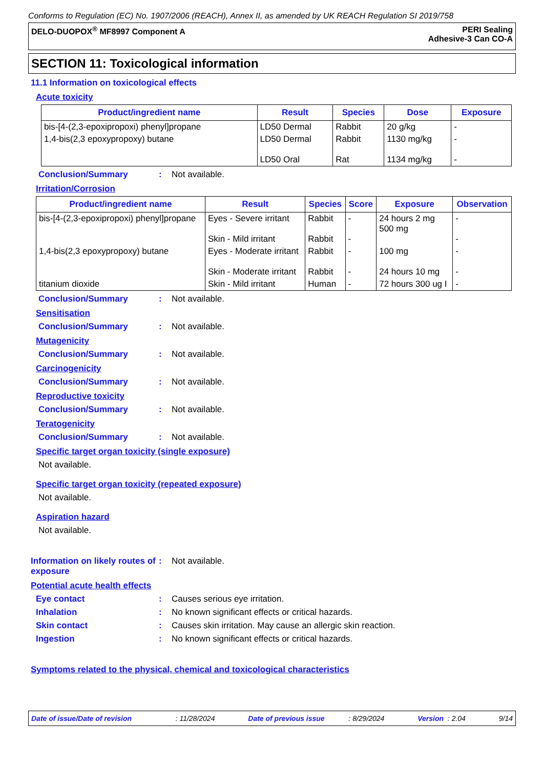Conforms to Regulation (EC) No. 1907/2006 (REACH), Annex II, as amended by UK REACH Regulation SI 2019/758
DELO-DUOPOX<sup>®</sup> MF8997 Component A
PERI Sealing
Adhesive-3 Can CO-A
SECTION 11: Toxicological information
11.1 Information on toxicological effects
Acute toxicity
| Product/ingredient name | Result | Species | Dose | Exposure |
| --- | --- | --- | --- | --- |
| bis-[4-(2,3-epoxipropoxi) phenyl]propane | LD50 Dermal | Rabbit | 20 g/kg | - |
| 1,4-bis(2,3 epoxypropoxy) butane | LD50 Dermal LD50 Oral | Rabbit Rat | 1130 mg/kg 1134 mg/kg | - - |
Conclusion/Summary: Not available.
Irritation/Corrosion
| Product/ingredient name | Result | Species | Score | Exposure | Observation |
| --- | --- | --- | --- | --- | --- |
| bis-[4-(2,3-epoxipropoxi) phenyl]propane | Eyes - Severe irritant Skin - Mild irritant | Rabbit Rabbit | - - | 24 hours 2 mg 500 mg | - - |
| 1,4-bis(2,3 epoxypropoxy) butane | Eyes - Moderate irritant Skin - Moderate irritant | Rabbit Rabbit | - - | 100 mg 24 hours 10 mg | - - |
| titanium dioxide | Skin - Mild irritant | Human | - | 72 hours 300 ug I | - |
Conclusion/Summary: Not available.
Sensitisation
Conclusion/Summary: Not available.
Mutagenicity
Conclusion/Summary: Not available.
Carcinogenicity
Conclusion/Summary: Not available.
Reproductive toxicity
Conclusion/Summary: Not available.
Teratogenicity
Conclusion/Summary: Not available.
Specific target organ toxicity (single exposure)
Not available.
Specific target organ toxicity (repeated exposure)
Not available.
Aspiration hazard
Not available.
Information on likely routes of exposure: Not available.
Potential acute health effects
Eye contact: Causes serious eye irritation.
Inhalation: No known significant effects or critical hazards.
Skin contact: Causes skin irritation. May cause an allergic skin reaction.
Ingestion: No known significant effects or critical hazards.
Symptoms related to the physical, chemical and toxicological characteristics
Date of issue/Date of revision : 11/28/2024 Date of previous issue : 8/29/2024 Version : 2.04 9/14